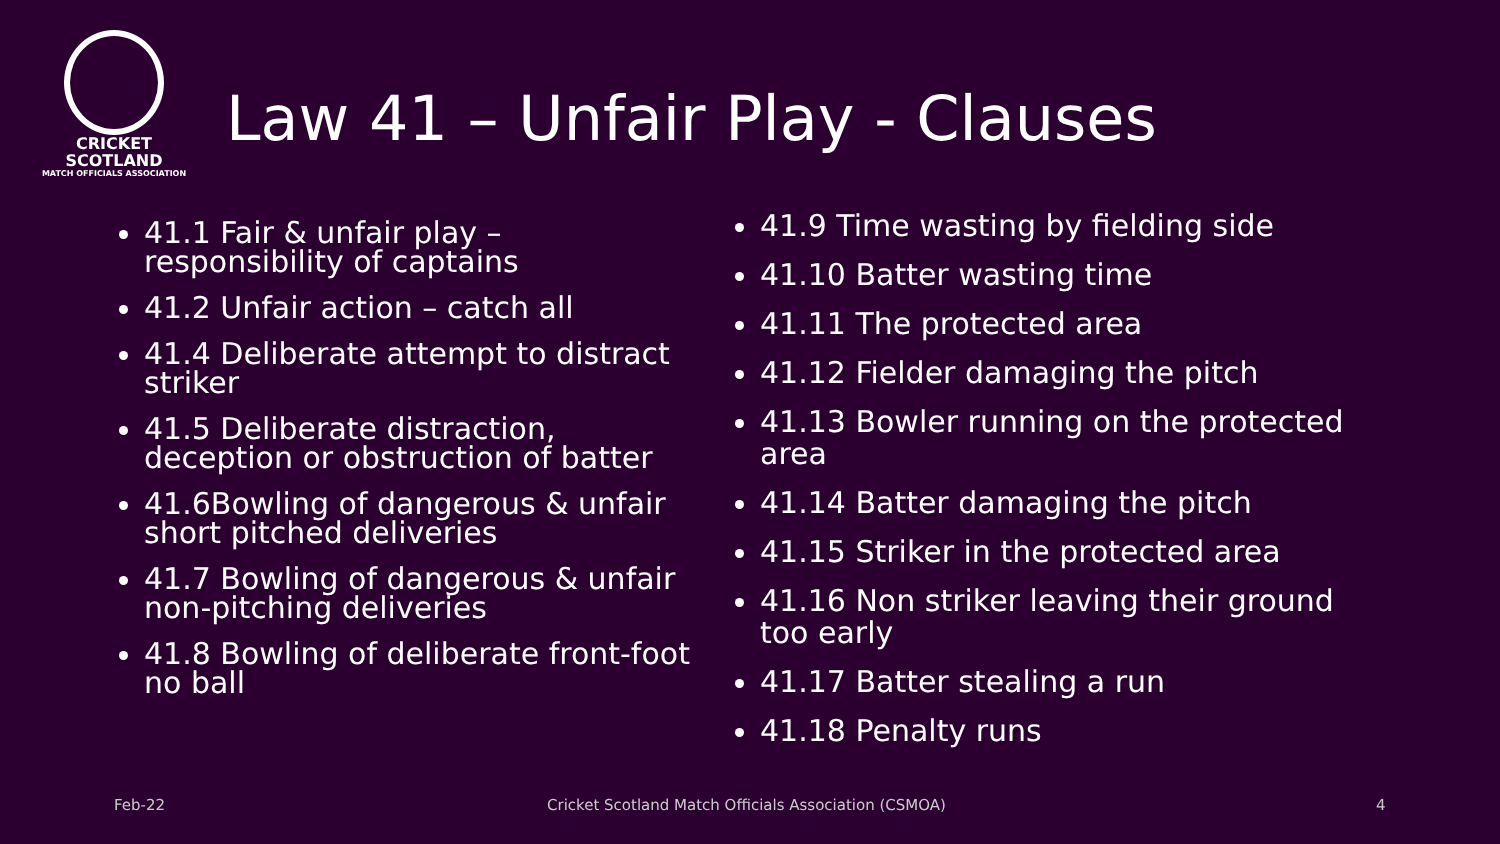CRICKET
SCOTLAND
MATCH OFFICIALS ASSOCIATION
Law 41 – Unfair Play - Clauses
41.1 Fair & unfair play – responsibility of captains
41.2 Unfair action – catch all
41.4 Deliberate attempt to distract striker
41.5 Deliberate distraction, deception or obstruction of batter
41.6Bowling of dangerous & unfair short pitched deliveries
41.7 Bowling of dangerous & unfair non-pitching deliveries
41.8 Bowling of deliberate front-foot no ball
41.9 Time wasting by fielding side
41.10 Batter wasting time
41.11 The protected area
41.12 Fielder damaging the pitch
41.13 Bowler running on the protected area
41.14 Batter damaging the pitch
41.15 Striker in the protected area
41.16 Non striker leaving their ground too early
41.17 Batter stealing a run
41.18 Penalty runs
Feb-22
Cricket Scotland Match Officials Association (CSMOA)
4